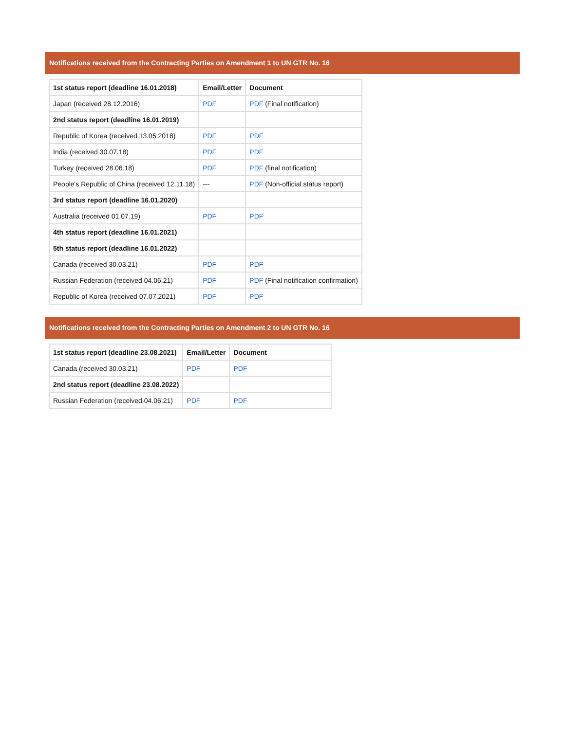Notifications received from the Contracting Parties on Amendment 1 to UN GTR No. 16
| 1st status report (deadline 16.01.2018) | Email/Letter | Document |
| --- | --- | --- |
| Japan (received 28.12.2016) | PDF | PDF (Final notification) |
| 2nd status report (deadline 16.01.2019) | | |
| Republic of Korea (received 13.05.2018) | PDF | PDF |
| India (received 30.07.18) | PDF | PDF |
| Turkey (received 28.06.18) | PDF | PDF (final notification) |
| People's Republic of China (received 12.11.18) | --- | PDF (Non-official status report) |
| 3rd status report (deadline 16.01.2020) | | |
| Australia (received 01.07.19) | PDF | PDF |
| 4th status report (deadline 16.01.2021) | | |
| 5th status report (deadline 16.01.2022) | | |
| Canada (received 30.03.21) | PDF | PDF |
| Russian Federation (received 04.06.21) | PDF | PDF (Final notification confirmation) |
| Republic of Korea (received 07.07.2021) | PDF | PDF |
Notifications received from the Contracting Parties on Amendment 2 to UN GTR No. 16
| 1st status report (deadline 23.08.2021) | Email/Letter | Document |
| --- | --- | --- |
| Canada (received 30.03.21) | PDF | PDF |
| 2nd status report (deadline 23.08.2022) | | |
| Russian Federation (received 04.06.21) | PDF | PDF |